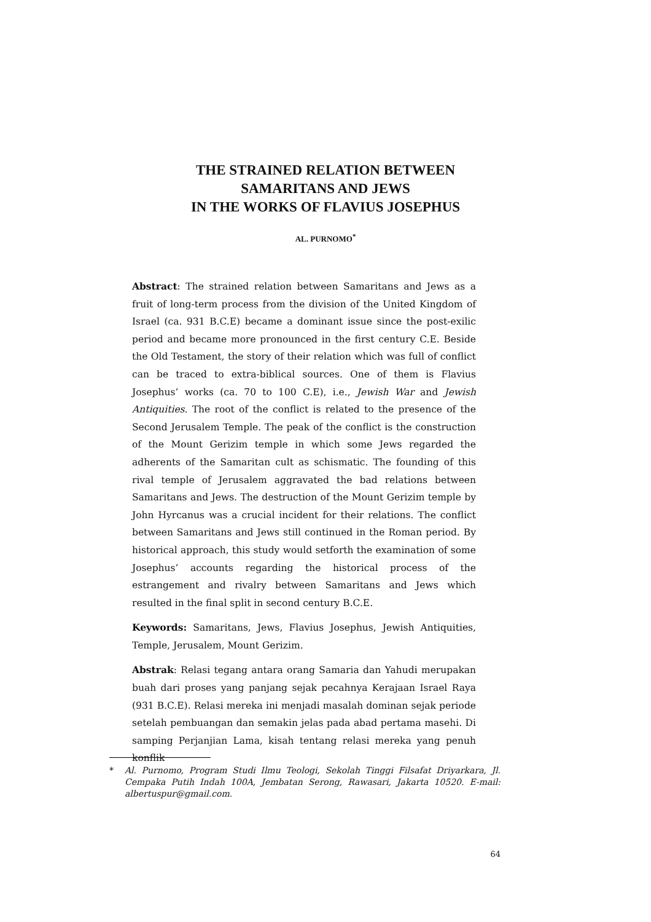THE STRAINED RELATION BETWEEN
SAMARITANS AND JEWS
IN THE WORKS OF FLAVIUS JOSEPHUS
AL. PURNOMO<sup>*</sup>
Abstract: The strained relation between Samaritans and Jews as a fruit of long-term process from the division of the United Kingdom of Israel (ca. 931 B.C.E) became a dominant issue since the post-exilic period and became more pronounced in the first century C.E. Beside the Old Testament, the story of their relation which was full of conflict can be traced to extra-biblical sources. One of them is Flavius Josephus’ works (ca. 70 to 100 C.E), i.e., Jewish War and Jewish Antiquities. The root of the conflict is related to the presence of the Second Jerusalem Temple. The peak of the conflict is the construction of the Mount Gerizim temple in which some Jews regarded the adherents of the Samaritan cult as schismatic. The founding of this rival temple of Jerusalem aggravated the bad relations between Samaritans and Jews. The destruction of the Mount Gerizim temple by John Hyrcanus was a crucial incident for their relations. The conflict between Samaritans and Jews still continued in the Roman period. By historical approach, this study would setforth the examination of some Josephus’ accounts regarding the historical process of the estrangement and rivalry between Samaritans and Jews which resulted in the final split in second century B.C.E.
Keywords: Samaritans, Jews, Flavius Josephus, Jewish Antiquities, Temple, Jerusalem, Mount Gerizim.
Abstrak: Relasi tegang antara orang Samaria dan Yahudi merupakan buah dari proses yang panjang sejak pecahnya Kerajaan Israel Raya (931 B.C.E). Relasi mereka ini menjadi masalah dominan sejak periode setelah pembuangan dan semakin jelas pada abad pertama masehi. Di samping Perjanjian Lama, kisah tentang relasi mereka yang penuh konflik
* Al. Purnomo, Program Studi Ilmu Teologi, Sekolah Tinggi Filsafat Driyarkara, Jl. Cempaka Putih Indah 100A, Jembatan Serong, Rawasari, Jakarta 10520. E-mail: albertuspur@gmail.com.
64